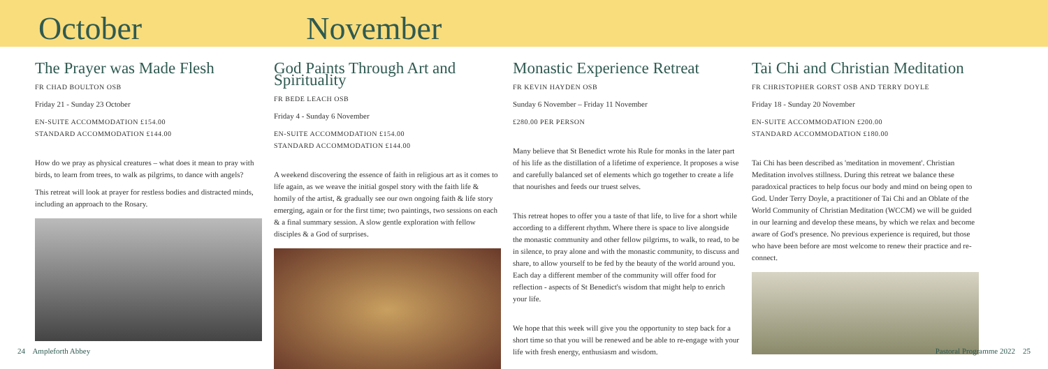October November
The Prayer was Made Flesh
FR CHAD BOULTON OSB
Friday 21 - Sunday 23 October
EN-SUITE ACCOMMODATION £154.00
STANDARD ACCOMMODATION £144.00
How do we pray as physical creatures – what does it mean to pray with birds, to learn from trees, to walk as pilgrims, to dance with angels?
This retreat will look at prayer for restless bodies and distracted minds, including an approach to the Rosary.
God Paints Through Art and Spirituality
FR BEDE LEACH OSB
Friday 4 - Sunday 6 November
EN-SUITE ACCOMMODATION £154.00
STANDARD ACCOMMODATION £144.00
A weekend discovering the essence of faith in religious art as it comes to life again, as we weave the initial gospel story with the faith life & homily of the artist, & gradually see our own ongoing faith & life story emerging, again or for the first time; two paintings, two sessions on each & a final summary session. A slow gentle exploration with fellow disciples & a God of surprises.
Monastic Experience Retreat
FR KEVIN HAYDEN OSB
Sunday 6 November – Friday 11 November
£280.00 PER PERSON
Many believe that St Benedict wrote his Rule for monks in the later part of his life as the distillation of a lifetime of experience. It proposes a wise and carefully balanced set of elements which go together to create a life that nourishes and feeds our truest selves.
This retreat hopes to offer you a taste of that life, to live for a short while according to a different rhythm. Where there is space to live alongside the monastic community and other fellow pilgrims, to walk, to read, to be in silence, to pray alone and with the monastic community, to discuss and share, to allow yourself to be fed by the beauty of the world around you. Each day a different member of the community will offer food for reflection - aspects of St Benedict's wisdom that might help to enrich your life.
We hope that this week will give you the opportunity to step back for a short time so that you will be renewed and be able to re-engage with your life with fresh energy, enthusiasm and wisdom.
Tai Chi and Christian Meditation
FR CHRISTOPHER GORST OSB AND TERRY DOYLE
Friday 18 - Sunday 20 November
EN-SUITE ACCOMMODATION £200.00
STANDARD ACCOMMODATION £180.00
Tai Chi has been described as 'meditation in movement'. Christian Meditation involves stillness. During this retreat we balance these paradoxical practices to help focus our body and mind on being open to God. Under Terry Doyle, a practitioner of Tai Chi and an Oblate of the World Community of Christian Meditation (WCCM) we will be guided in our learning and develop these means, by which we relax and become aware of God's presence. No previous experience is required, but those who have been before are most welcome to renew their practice and re-connect.
24 Ampleforth Abbey Pastoral Programme 2022 25